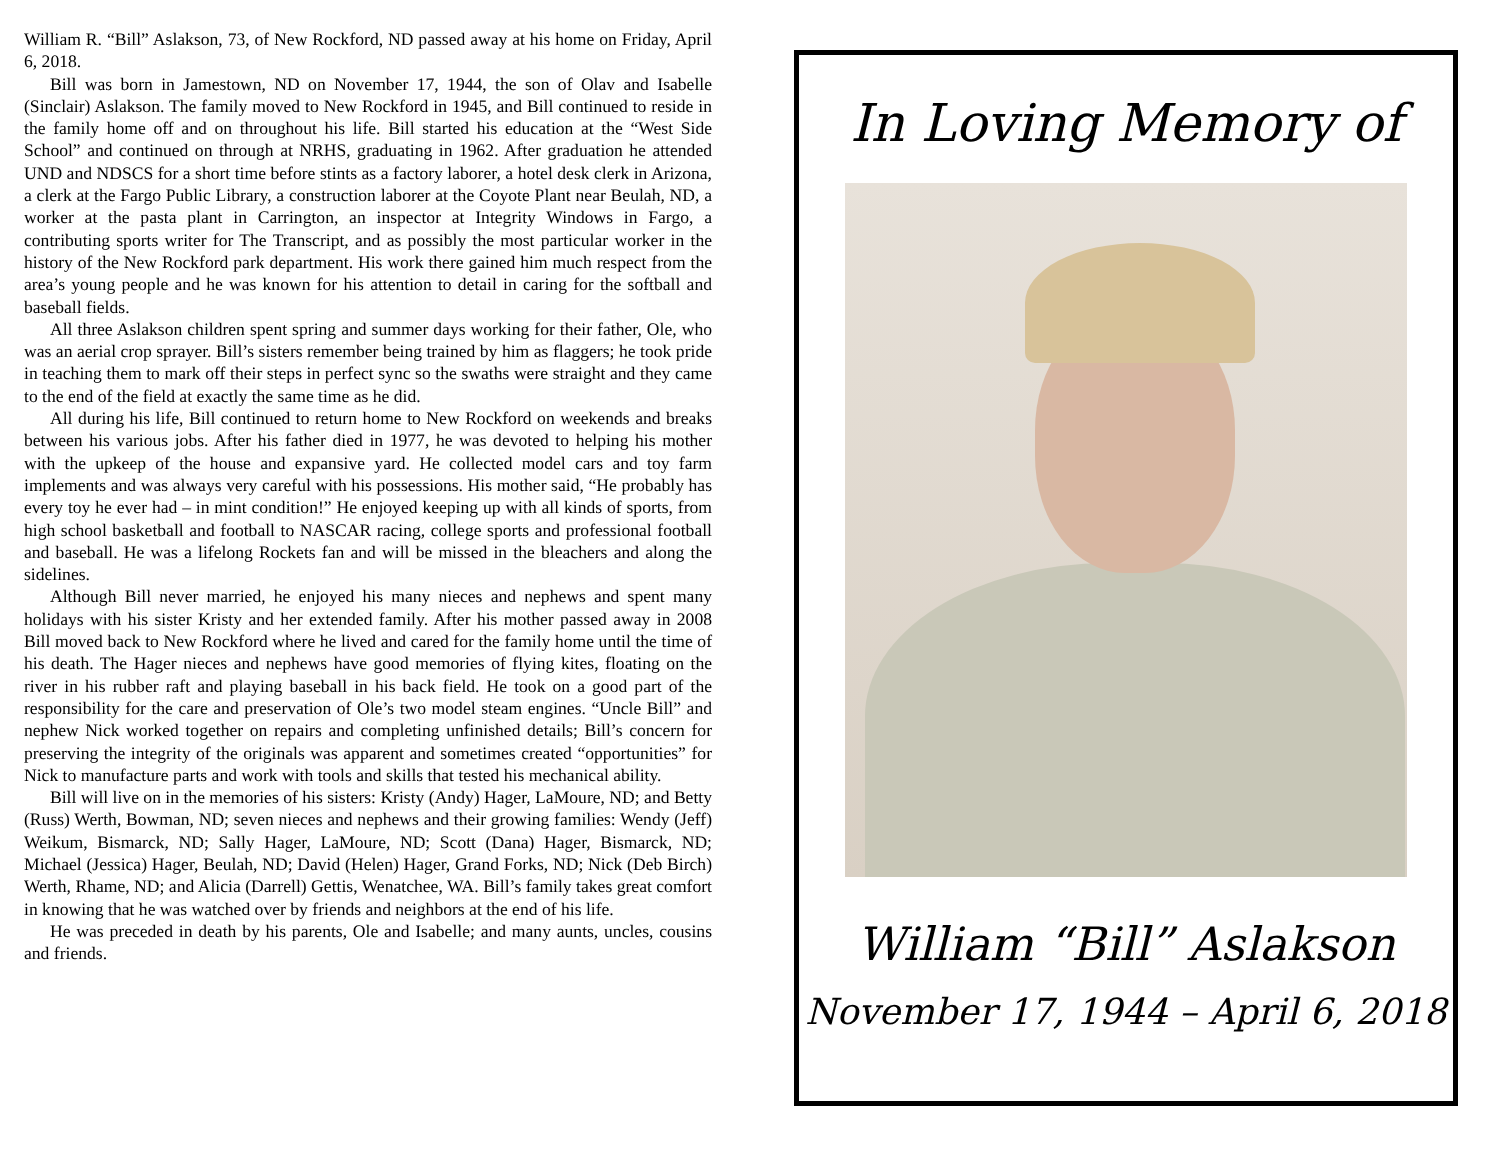William R. “Bill” Aslakson, 73, of New Rockford, ND passed away at his home on Friday, April 6, 2018.
Bill was born in Jamestown, ND on November 17, 1944, the son of Olav and Isabelle (Sinclair) Aslakson. The family moved to New Rockford in 1945, and Bill continued to reside in the family home off and on throughout his life. Bill started his education at the “West Side School” and continued on through at NRHS, graduating in 1962. After graduation he attended UND and NDSCS for a short time before stints as a factory laborer, a hotel desk clerk in Arizona, a clerk at the Fargo Public Library, a construction laborer at the Coyote Plant near Beulah, ND, a worker at the pasta plant in Carrington, an inspector at Integrity Windows in Fargo, a contributing sports writer for The Transcript, and as possibly the most particular worker in the history of the New Rockford park department. His work there gained him much respect from the area’s young people and he was known for his attention to detail in caring for the softball and baseball fields.
All three Aslakson children spent spring and summer days working for their father, Ole, who was an aerial crop sprayer. Bill’s sisters remember being trained by him as flaggers; he took pride in teaching them to mark off their steps in perfect sync so the swaths were straight and they came to the end of the field at exactly the same time as he did.
All during his life, Bill continued to return home to New Rockford on weekends and breaks between his various jobs. After his father died in 1977, he was devoted to helping his mother with the upkeep of the house and expansive yard. He collected model cars and toy farm implements and was always very careful with his possessions. His mother said, “He probably has every toy he ever had – in mint condition!” He enjoyed keeping up with all kinds of sports, from high school basketball and football to NASCAR racing, college sports and professional football and baseball. He was a lifelong Rockets fan and will be missed in the bleachers and along the sidelines.
Although Bill never married, he enjoyed his many nieces and nephews and spent many holidays with his sister Kristy and her extended family. After his mother passed away in 2008 Bill moved back to New Rockford where he lived and cared for the family home until the time of his death. The Hager nieces and nephews have good memories of flying kites, floating on the river in his rubber raft and playing baseball in his back field. He took on a good part of the responsibility for the care and preservation of Ole’s two model steam engines. “Uncle Bill” and nephew Nick worked together on repairs and completing unfinished details; Bill’s concern for preserving the integrity of the originals was apparent and sometimes created “opportunities” for Nick to manufacture parts and work with tools and skills that tested his mechanical ability.
Bill will live on in the memories of his sisters: Kristy (Andy) Hager, LaMoure, ND; and Betty (Russ) Werth, Bowman, ND; seven nieces and nephews and their growing families: Wendy (Jeff) Weikum, Bismarck, ND; Sally Hager, LaMoure, ND; Scott (Dana) Hager, Bismarck, ND; Michael (Jessica) Hager, Beulah, ND; David (Helen) Hager, Grand Forks, ND; Nick (Deb Birch) Werth, Rhame, ND; and Alicia (Darrell) Gettis, Wenatchee, WA. Bill’s family takes great comfort in knowing that he was watched over by friends and neighbors at the end of his life.
He was preceded in death by his parents, Ole and Isabelle; and many aunts, uncles, cousins and friends.
In Loving Memory of
William “Bill” Aslakson
November 17, 1944 – April 6, 2018